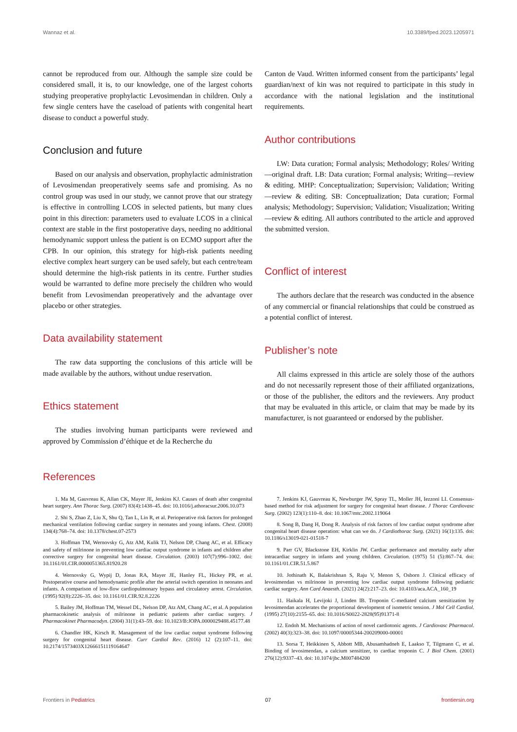Wannaz et al. 10.3389/fped.2023.1205971
cannot be reproduced from our. Although the sample size could be considered small, it is, to our knowledge, one of the largest cohorts studying preoperative prophylactic Levosimendan in children. Only a few single centers have the caseload of patients with congenital heart disease to conduct a powerful study.
Conclusion and future
Based on our analysis and observation, prophylactic administration of Levosimendan preoperatively seems safe and promising. As no control group was used in our study, we cannot prove that our strategy is effective in controlling LCOS in selected patients, but many clues point in this direction: parameters used to evaluate LCOS in a clinical context are stable in the first postoperative days, needing no additional hemodynamic support unless the patient is on ECMO support after the CPB. In our opinion, this strategy for high-risk patients needing elective complex heart surgery can be used safely, but each centre/team should determine the high-risk patients in its centre. Further studies would be warranted to define more precisely the children who would benefit from Levosimendan preoperatively and the advantage over placebo or other strategies.
Data availability statement
The raw data supporting the conclusions of this article will be made available by the authors, without undue reservation.
Ethics statement
The studies involving human participants were reviewed and approved by Commission d’éthique et de la Recherche du
Canton de Vaud. Written informed consent from the participants’ legal guardian/next of kin was not required to participate in this study in accordance with the national legislation and the institutional requirements.
Author contributions
LW: Data curation; Formal analysis; Methodology; Roles/ Writing—original draft. LB: Data curation; Formal analysis; Writing—review & editing. MHP: Conceptualization; Supervision; Validation; Writing—review & editing. SB: Conceptualization; Data curation; Formal analysis; Methodology; Supervision; Validation; Visualization; Writing—review & editing. All authors contributed to the article and approved the submitted version.
Conflict of interest
The authors declare that the research was conducted in the absence of any commercial or financial relationships that could be construed as a potential conflict of interest.
Publisher’s note
All claims expressed in this article are solely those of the authors and do not necessarily represent those of their affiliated organizations, or those of the publisher, the editors and the reviewers. Any product that may be evaluated in this article, or claim that may be made by its manufacturer, is not guaranteed or endorsed by the publisher.
References
1. Ma M, Gauvreau K, Allan CK, Mayer JE, Jenkins KJ. Causes of death after congenital heart surgery. Ann Thorac Surg. (2007) 83(4):1438–45. doi: 10.1016/j.athoracsur.2006.10.073
2. Shi S, Zhao Z, Liu X, Shu Q, Tan L, Lin R, et al. Perioperative risk factors for prolonged mechanical ventilation following cardiac surgery in neonates and young infants. Chest. (2008) 134(4):768–74. doi: 10.1378/chest.07-2573
3. Hoffman TM, Wernovsky G, Atz AM, Kulik TJ, Nelson DP, Chang AC, et al. Efficacy and safety of milrinone in preventing low cardiac output syndrome in infants and children after corrective surgery for congenital heart disease. Circulation. (2003) 107(7):996–1002. doi: 10.1161/01.CIR.0000051365.81920.28
4. Wernovsky G, Wypij D, Jonas RA, Mayer JE, Hanley FL, Hickey PR, et al. Postoperative course and hemodynamic profile after the arterial switch operation in neonates and infants. A comparison of low-flow cardiopulmonary bypass and circulatory arrest. Circulation. (1995) 92(8):2226–35. doi: 10.1161/01.CIR.92.8.2226
5. Bailey JM, Hoffman TM, Wessel DL, Nelson DP, Atz AM, Chang AC, et al. A population pharmacokinetic analysis of milrinone in pediatric patients after cardiac surgery. J Pharmacokinet Pharmacodyn. (2004) 31(1):43–59. doi: 10.1023/B:JOPA.0000029488.45177.48
6. Chandler HK, Kirsch R. Management of the low cardiac output syndrome following surgery for congenital heart disease. Curr Cardiol Rev. (2016) 12 (2):107–11. doi: 10.2174/1573403X12666151119164647
7. Jenkins KJ, Gauvreau K, Newburger JW, Spray TL, Moller JH, Iezzoni LI. Consensus-based method for risk adjustment for surgery for congenital heart disease. J Thorac Cardiovasc Surg. (2002) 123(1):110–8. doi: 10.1067/mtc.2002.119064
8. Song B, Dang H, Dong R. Analysis of risk factors of low cardiac output syndrome after congenital heart disease operation: what can we do. J Cardiothorac Surg. (2021) 16(1):135. doi: 10.1186/s13019-021-01518-7
9. Parr GV, Blackstone EH, Kirklin JW. Cardiac performance and mortality early after intracardiac surgery in infants and young children. Circulation. (1975) 51 (5):867–74. doi: 10.1161/01.CIR.51.5.867
10. Jothinath K, Balakrishnan S, Raju V, Menon S, Osborn J. Clinical efficacy of levosimendan vs milrinone in preventing low cardiac output syndrome following pediatric cardiac surgery. Ann Card Anaesth. (2021) 24(2):217–23. doi: 10.4103/aca.ACA_160_19
11. Haikala H, Levijoki J, Linden IB. Troponin C-mediated calcium sensitization by levosimendan accelerates the proportional development of isometric tension. J Mol Cell Cardiol. (1995) 27(10):2155–65. doi: 10.1016/S0022-2828(95)91371-8
12. Endoh M. Mechanisms of action of novel cardiotonic agents. J Cardiovasc Pharmacol. (2002) 40(3):323–38. doi: 10.1097/00005344-200209000-00001
13. Sorsa T, Heikkinen S, Abbott MB, Abusamhadneh E, Laakso T, Tilgmann C, et al. Binding of levosimendan, a calcium sensitizer, to cardiac troponin C. J Biol Chem. (2001) 276(12):9337–43. doi: 10.1074/jbc.M007484200
Frontiers in Pediatrics 07 frontiersin.org